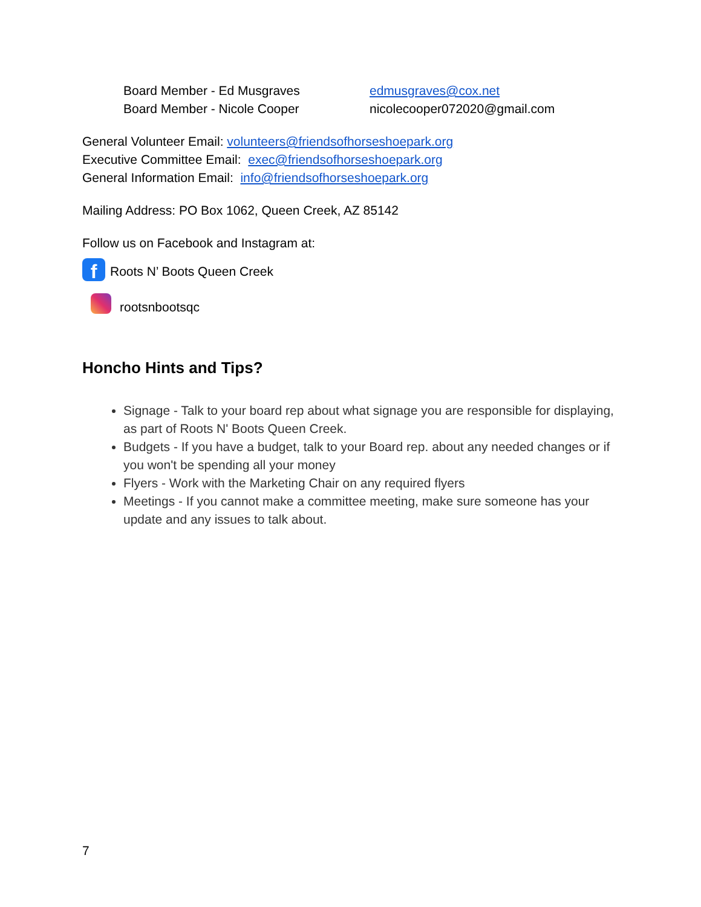Board Member - Ed Musgraves edmusgraves@cox.net
Board Member - Nicole Cooper nicolecooper072020@gmail.com
General Volunteer Email: volunteers@friendsofhorseshoepark.org
Executive Committee Email: exec@friendsofhorseshoepark.org
General Information Email: info@friendsofhorseshoepark.org
Mailing Address: PO Box 1062, Queen Creek, AZ 85142
Follow us on Facebook and Instagram at:
f Roots N’ Boots Queen Creek
rootsnbootsqc
Honcho Hints and Tips?
Signage - Talk to your board rep about what signage you are responsible for displaying, as part of Roots N' Boots Queen Creek.
Budgets - If you have a budget, talk to your Board rep. about any needed changes or if you won't be spending all your money
Flyers - Work with the Marketing Chair on any required flyers
Meetings - If you cannot make a committee meeting, make sure someone has your update and any issues to talk about.
7